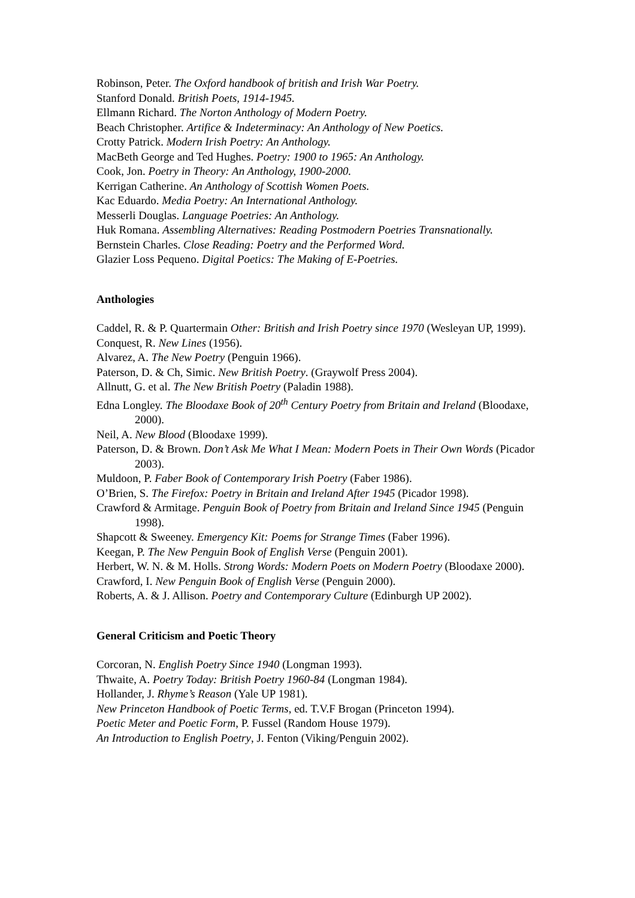Robinson, Peter. The Oxford handbook of british and Irish War Poetry.
Stanford Donald. British Poets, 1914-1945.
Ellmann Richard. The Norton Anthology of Modern Poetry.
Beach Christopher. Artifice & Indeterminacy: An Anthology of New Poetics.
Crotty Patrick. Modern Irish Poetry: An Anthology.
MacBeth George and Ted Hughes. Poetry: 1900 to 1965: An Anthology.
Cook, Jon. Poetry in Theory: An Anthology, 1900-2000.
Kerrigan Catherine. An Anthology of Scottish Women Poets.
Kac Eduardo. Media Poetry: An International Anthology.
Messerli Douglas. Language Poetries: An Anthology.
Huk Romana. Assembling Alternatives: Reading Postmodern Poetries Transnationally.
Bernstein Charles. Close Reading: Poetry and the Performed Word.
Glazier Loss Pequeno. Digital Poetics: The Making of E-Poetries.
Anthologies
Caddel, R. & P. Quartermain Other: British and Irish Poetry since 1970 (Wesleyan UP, 1999).
Conquest, R. New Lines (1956).
Alvarez, A. The New Poetry (Penguin 1966).
Paterson, D. & Ch, Simic. New British Poetry. (Graywolf Press 2004).
Allnutt, G. et al. The New British Poetry (Paladin 1988).
Edna Longley. The Bloodaxe Book of 20<sup>th</sup> Century Poetry from Britain and Ireland (Bloodaxe, 2000).
Neil, A. New Blood (Bloodaxe 1999).
Paterson, D. & Brown. Don’t Ask Me What I Mean: Modern Poets in Their Own Words (Picador 2003).
Muldoon, P. Faber Book of Contemporary Irish Poetry (Faber 1986).
O’Brien, S. The Firefox: Poetry in Britain and Ireland After 1945 (Picador 1998).
Crawford & Armitage. Penguin Book of Poetry from Britain and Ireland Since 1945 (Penguin 1998).
Shapcott & Sweeney. Emergency Kit: Poems for Strange Times (Faber 1996).
Keegan, P. The New Penguin Book of English Verse (Penguin 2001).
Herbert, W. N. & M. Holls. Strong Words: Modern Poets on Modern Poetry (Bloodaxe 2000).
Crawford, I. New Penguin Book of English Verse (Penguin 2000).
Roberts, A. & J. Allison. Poetry and Contemporary Culture (Edinburgh UP 2002).
General Criticism and Poetic Theory
Corcoran, N. English Poetry Since 1940 (Longman 1993).
Thwaite, A. Poetry Today: British Poetry 1960-84 (Longman 1984).
Hollander, J. Rhyme’s Reason (Yale UP 1981).
New Princeton Handbook of Poetic Terms, ed. T.V.F Brogan (Princeton 1994).
Poetic Meter and Poetic Form, P. Fussel (Random House 1979).
An Introduction to English Poetry, J. Fenton (Viking/Penguin 2002).